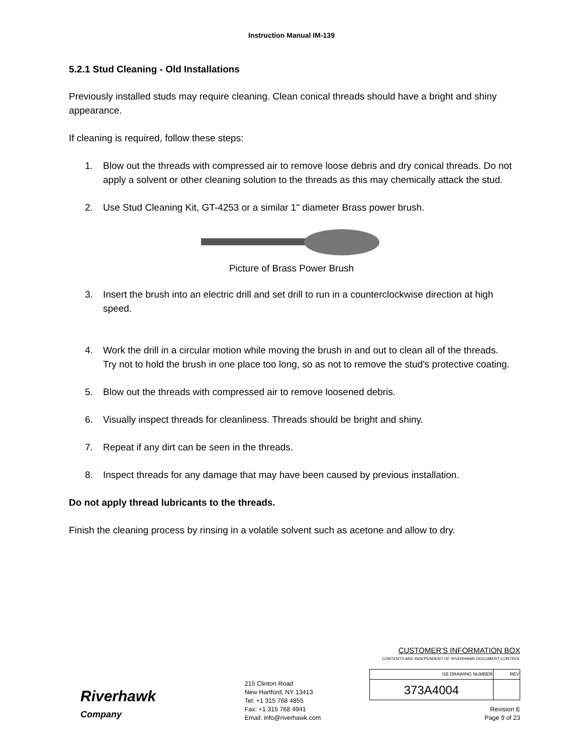Instruction Manual IM-139
5.2.1 Stud Cleaning - Old Installations
Previously installed studs may require cleaning. Clean conical threads should have a bright and shiny appearance.
If cleaning is required, follow these steps:
1. Blow out the threads with compressed air to remove loose debris and dry conical threads. Do not apply a solvent or other cleaning solution to the threads as this may chemically attack the stud.
2. Use Stud Cleaning Kit, GT-4253 or a similar 1" diameter Brass power brush.
Picture of Brass Power Brush
3. Insert the brush into an electric drill and set drill to run in a counterclockwise direction at high speed.
4. Work the drill in a circular motion while moving the brush in and out to clean all of the threads. Try not to hold the brush in one place too long, so as not to remove the stud's protective coating.
5. Blow out the threads with compressed air to remove loosened debris.
6. Visually inspect threads for cleanliness. Threads should be bright and shiny.
7. Repeat if any dirt can be seen in the threads.
8. Inspect threads for any damage that may have been caused by previous installation.
Do not apply thread lubricants to the threads.
Finish the cleaning process by rinsing in a volatile solvent such as acetone and allow to dry.
Riverhawk
Company
215 Clinton Road
New Hartford, NY 13413
Tel: +1 315 768 4855
Fax: +1 315 768 4941
Email: info@riverhawk.com
CUSTOMER'S INFORMATION BOX
CONTENTS ARE INDEPENDENT OF RIVERHAWK DOCUMENT CONTROL
| GE DRAWING NUMBER | REV |
| --- | --- |
| 373A4004 | |
Revision E
Page 9 of 23